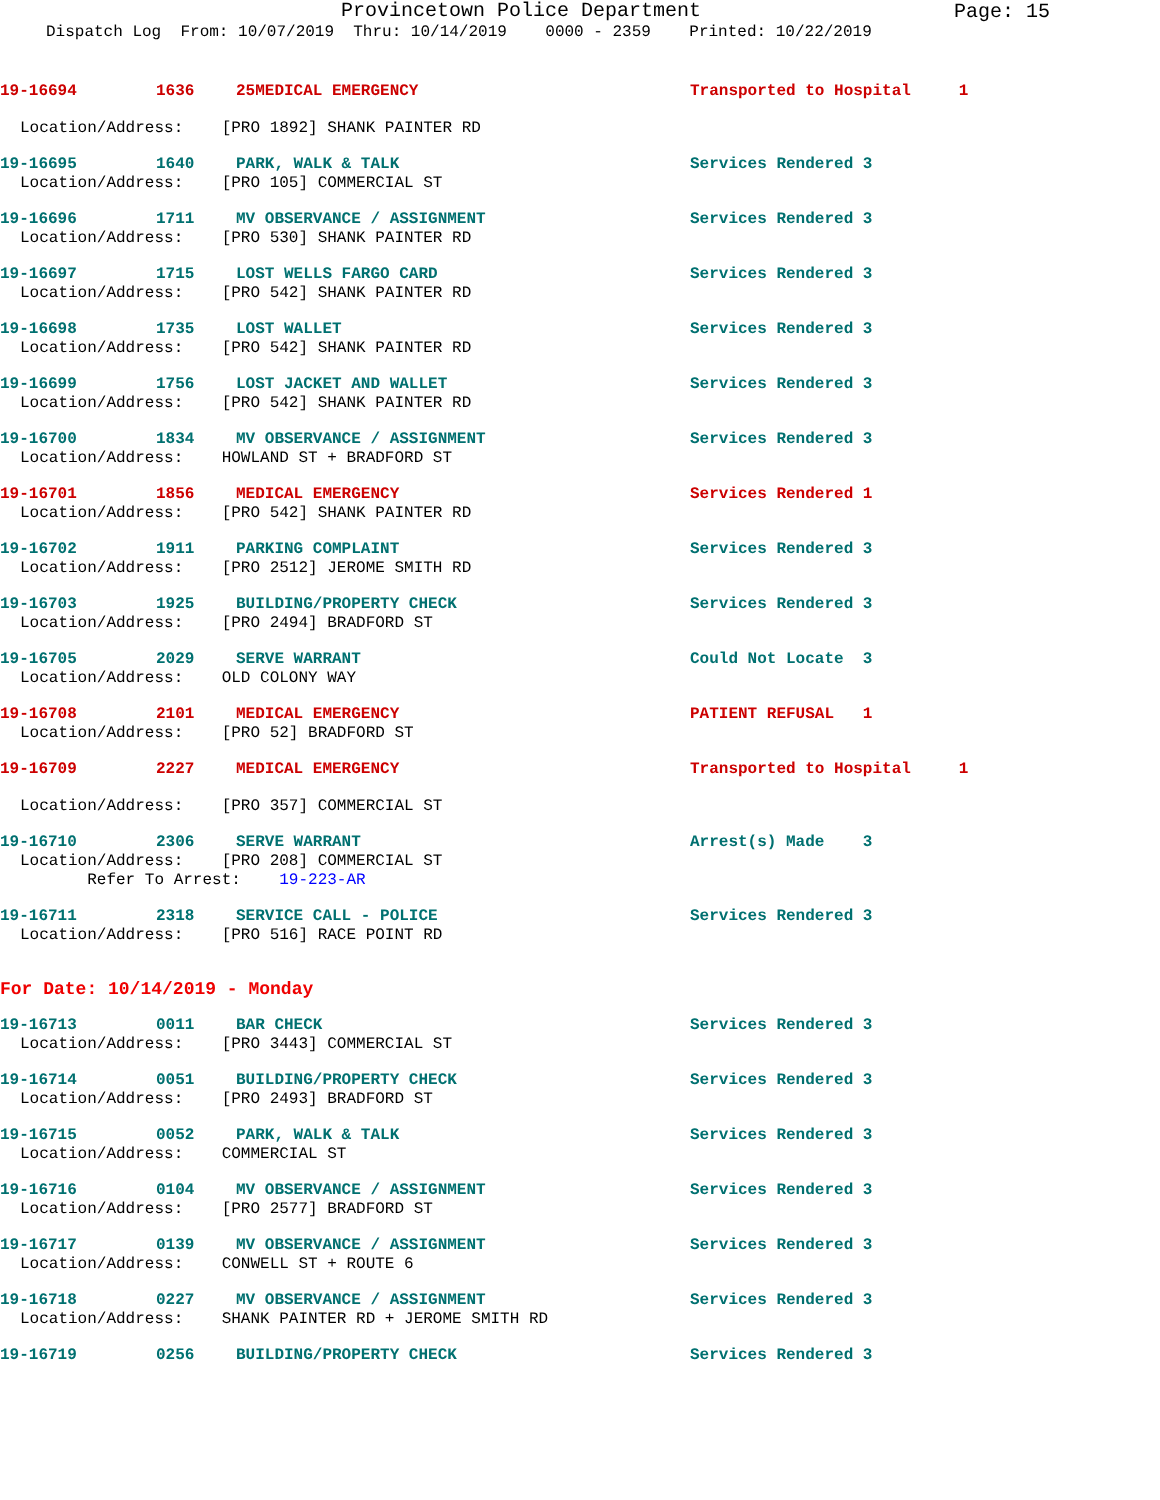Provincetown Police Department
Page: 15
Dispatch Log From: 10/07/2019 Thru: 10/14/2019 0000 - 2359 Printed: 10/22/2019
19-16694 1636 25MEDICAL EMERGENCY Transported to Hospital 1
Location/Address: [PRO 1892] SHANK PAINTER RD
19-16695 1640 PARK, WALK & TALK Services Rendered 3
Location/Address: [PRO 105] COMMERCIAL ST
19-16696 1711 MV OBSERVANCE / ASSIGNMENT Services Rendered 3
Location/Address: [PRO 530] SHANK PAINTER RD
19-16697 1715 LOST WELLS FARGO CARD Services Rendered 3
Location/Address: [PRO 542] SHANK PAINTER RD
19-16698 1735 LOST WALLET Services Rendered 3
Location/Address: [PRO 542] SHANK PAINTER RD
19-16699 1756 LOST JACKET AND WALLET Services Rendered 3
Location/Address: [PRO 542] SHANK PAINTER RD
19-16700 1834 MV OBSERVANCE / ASSIGNMENT Services Rendered 3
Location/Address: HOWLAND ST + BRADFORD ST
19-16701 1856 MEDICAL EMERGENCY Services Rendered 1
Location/Address: [PRO 542] SHANK PAINTER RD
19-16702 1911 PARKING COMPLAINT Services Rendered 3
Location/Address: [PRO 2512] JEROME SMITH RD
19-16703 1925 BUILDING/PROPERTY CHECK Services Rendered 3
Location/Address: [PRO 2494] BRADFORD ST
19-16705 2029 SERVE WARRANT Could Not Locate 3
Location/Address: OLD COLONY WAY
19-16708 2101 MEDICAL EMERGENCY PATIENT REFUSAL 1
Location/Address: [PRO 52] BRADFORD ST
19-16709 2227 MEDICAL EMERGENCY Transported to Hospital 1
Location/Address: [PRO 357] COMMERCIAL ST
19-16710 2306 SERVE WARRANT Arrest(s) Made 3
Location/Address: [PRO 208] COMMERCIAL ST Refer To Arrest: 19-223-AR
19-16711 2318 SERVICE CALL - POLICE Services Rendered 3
Location/Address: [PRO 516] RACE POINT RD
For Date: 10/14/2019 - Monday
19-16713 0011 BAR CHECK Services Rendered 3
Location/Address: [PRO 3443] COMMERCIAL ST
19-16714 0051 BUILDING/PROPERTY CHECK Services Rendered 3
Location/Address: [PRO 2493] BRADFORD ST
19-16715 0052 PARK, WALK & TALK Services Rendered 3
Location/Address: COMMERCIAL ST
19-16716 0104 MV OBSERVANCE / ASSIGNMENT Services Rendered 3
Location/Address: [PRO 2577] BRADFORD ST
19-16717 0139 MV OBSERVANCE / ASSIGNMENT Services Rendered 3
Location/Address: CONWELL ST + ROUTE 6
19-16718 0227 MV OBSERVANCE / ASSIGNMENT Services Rendered 3
Location/Address: SHANK PAINTER RD + JEROME SMITH RD
19-16719 0256 BUILDING/PROPERTY CHECK Services Rendered 3